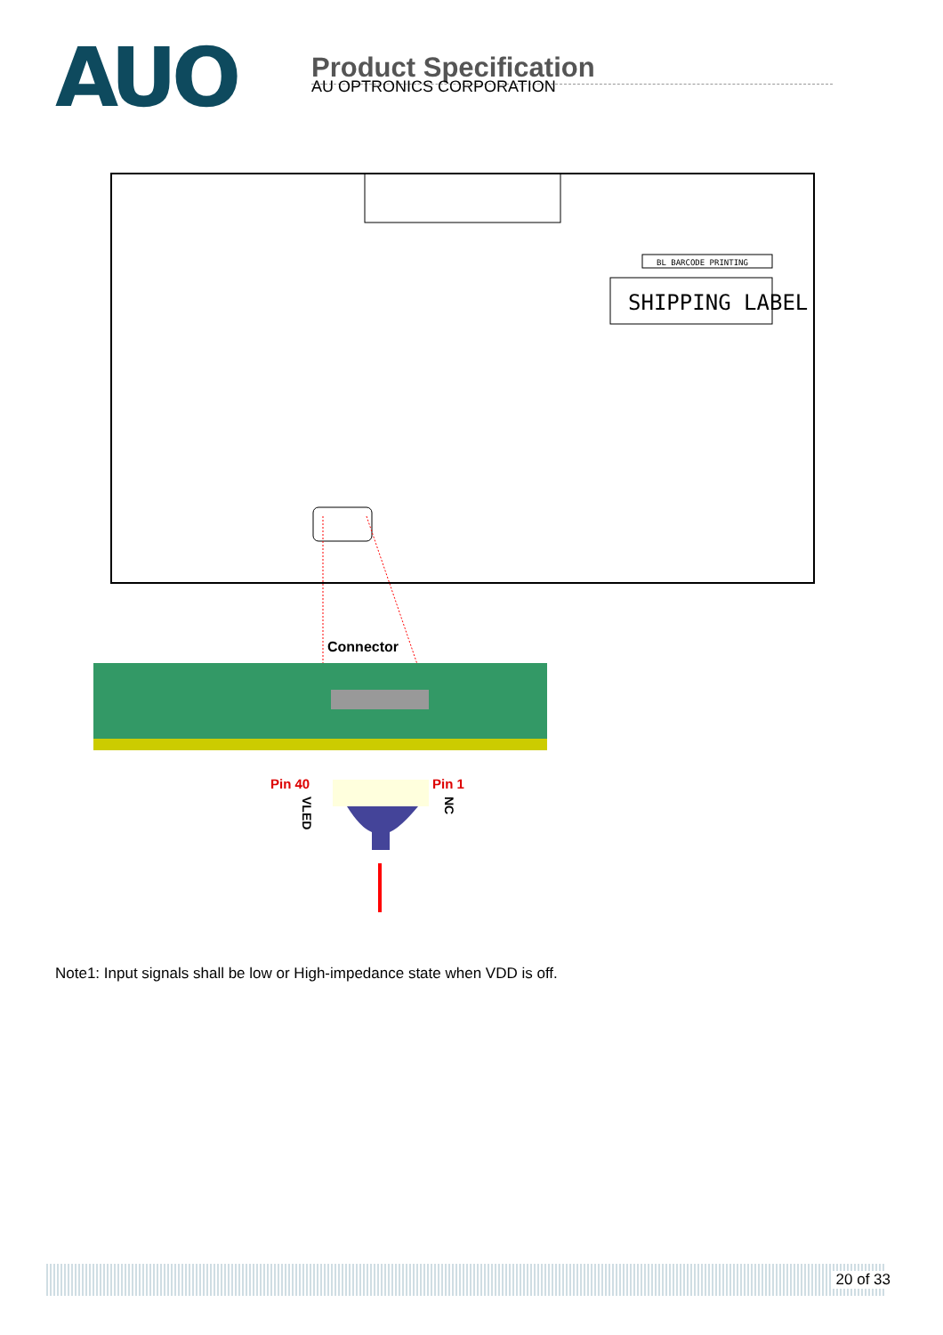AUO
Product Specification
AU OPTRONICS CORPORATION
BL BARCODE PRINTING
SHIPPING LABEL
Connector
Pin 40
Pin 1
VLED
NC
Note1: Input signals shall be low or High-impedance state when VDD is off.
20 of 33